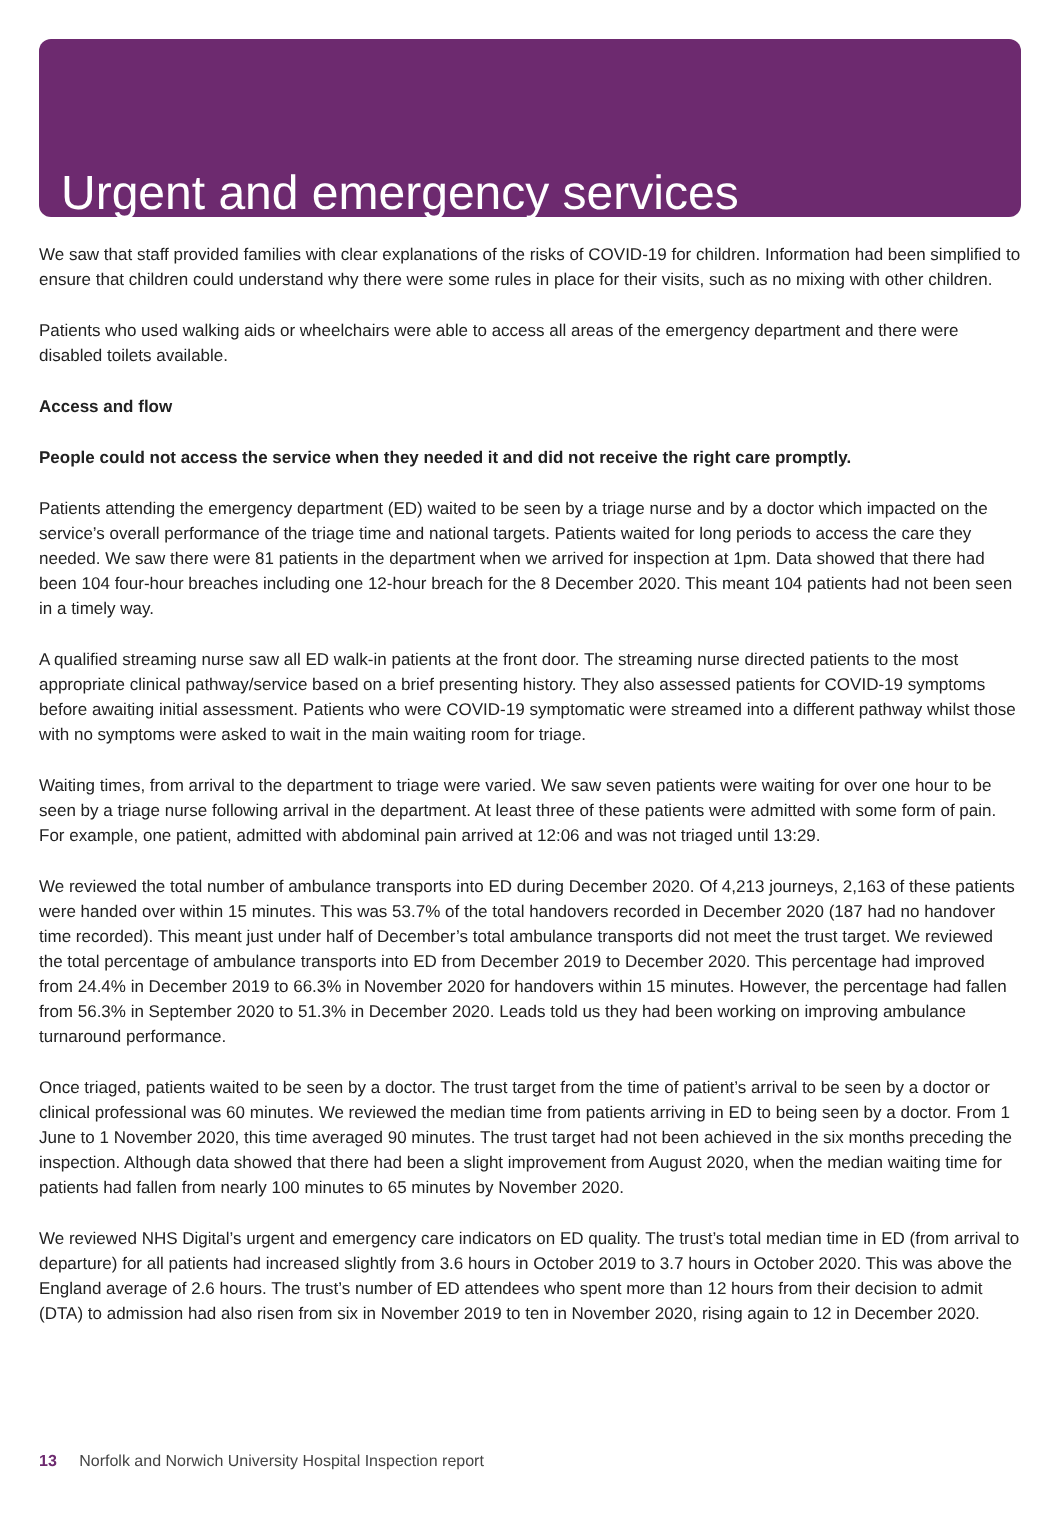Urgent and emergency services
We saw that staff provided families with clear explanations of the risks of COVID-19 for children. Information had been simplified to ensure that children could understand why there were some rules in place for their visits, such as no mixing with other children.
Patients who used walking aids or wheelchairs were able to access all areas of the emergency department and there were disabled toilets available.
Access and flow
People could not access the service when they needed it and did not receive the right care promptly.
Patients attending the emergency department (ED) waited to be seen by a triage nurse and by a doctor which impacted on the service’s overall performance of the triage time and national targets. Patients waited for long periods to access the care they needed. We saw there were 81 patients in the department when we arrived for inspection at 1pm. Data showed that there had been 104 four-hour breaches including one 12-hour breach for the 8 December 2020. This meant 104 patients had not been seen in a timely way.
A qualified streaming nurse saw all ED walk-in patients at the front door. The streaming nurse directed patients to the most appropriate clinical pathway/service based on a brief presenting history. They also assessed patients for COVID-19 symptoms before awaiting initial assessment. Patients who were COVID-19 symptomatic were streamed into a different pathway whilst those with no symptoms were asked to wait in the main waiting room for triage.
Waiting times, from arrival to the department to triage were varied. We saw seven patients were waiting for over one hour to be seen by a triage nurse following arrival in the department. At least three of these patients were admitted with some form of pain. For example, one patient, admitted with abdominal pain arrived at 12:06 and was not triaged until 13:29.
We reviewed the total number of ambulance transports into ED during December 2020. Of 4,213 journeys, 2,163 of these patients were handed over within 15 minutes. This was 53.7% of the total handovers recorded in December 2020 (187 had no handover time recorded). This meant just under half of December’s total ambulance transports did not meet the trust target. We reviewed the total percentage of ambulance transports into ED from December 2019 to December 2020. This percentage had improved from 24.4% in December 2019 to 66.3% in November 2020 for handovers within 15 minutes. However, the percentage had fallen from 56.3% in September 2020 to 51.3% in December 2020. Leads told us they had been working on improving ambulance turnaround performance.
Once triaged, patients waited to be seen by a doctor. The trust target from the time of patient’s arrival to be seen by a doctor or clinical professional was 60 minutes. We reviewed the median time from patients arriving in ED to being seen by a doctor. From 1 June to 1 November 2020, this time averaged 90 minutes. The trust target had not been achieved in the six months preceding the inspection. Although data showed that there had been a slight improvement from August 2020, when the median waiting time for patients had fallen from nearly 100 minutes to 65 minutes by November 2020.
We reviewed NHS Digital’s urgent and emergency care indicators on ED quality. The trust’s total median time in ED (from arrival to departure) for all patients had increased slightly from 3.6 hours in October 2019 to 3.7 hours in October 2020. This was above the England average of 2.6 hours. The trust’s number of ED attendees who spent more than 12 hours from their decision to admit (DTA) to admission had also risen from six in November 2019 to ten in November 2020, rising again to 12 in December 2020.
13 Norfolk and Norwich University Hospital Inspection report